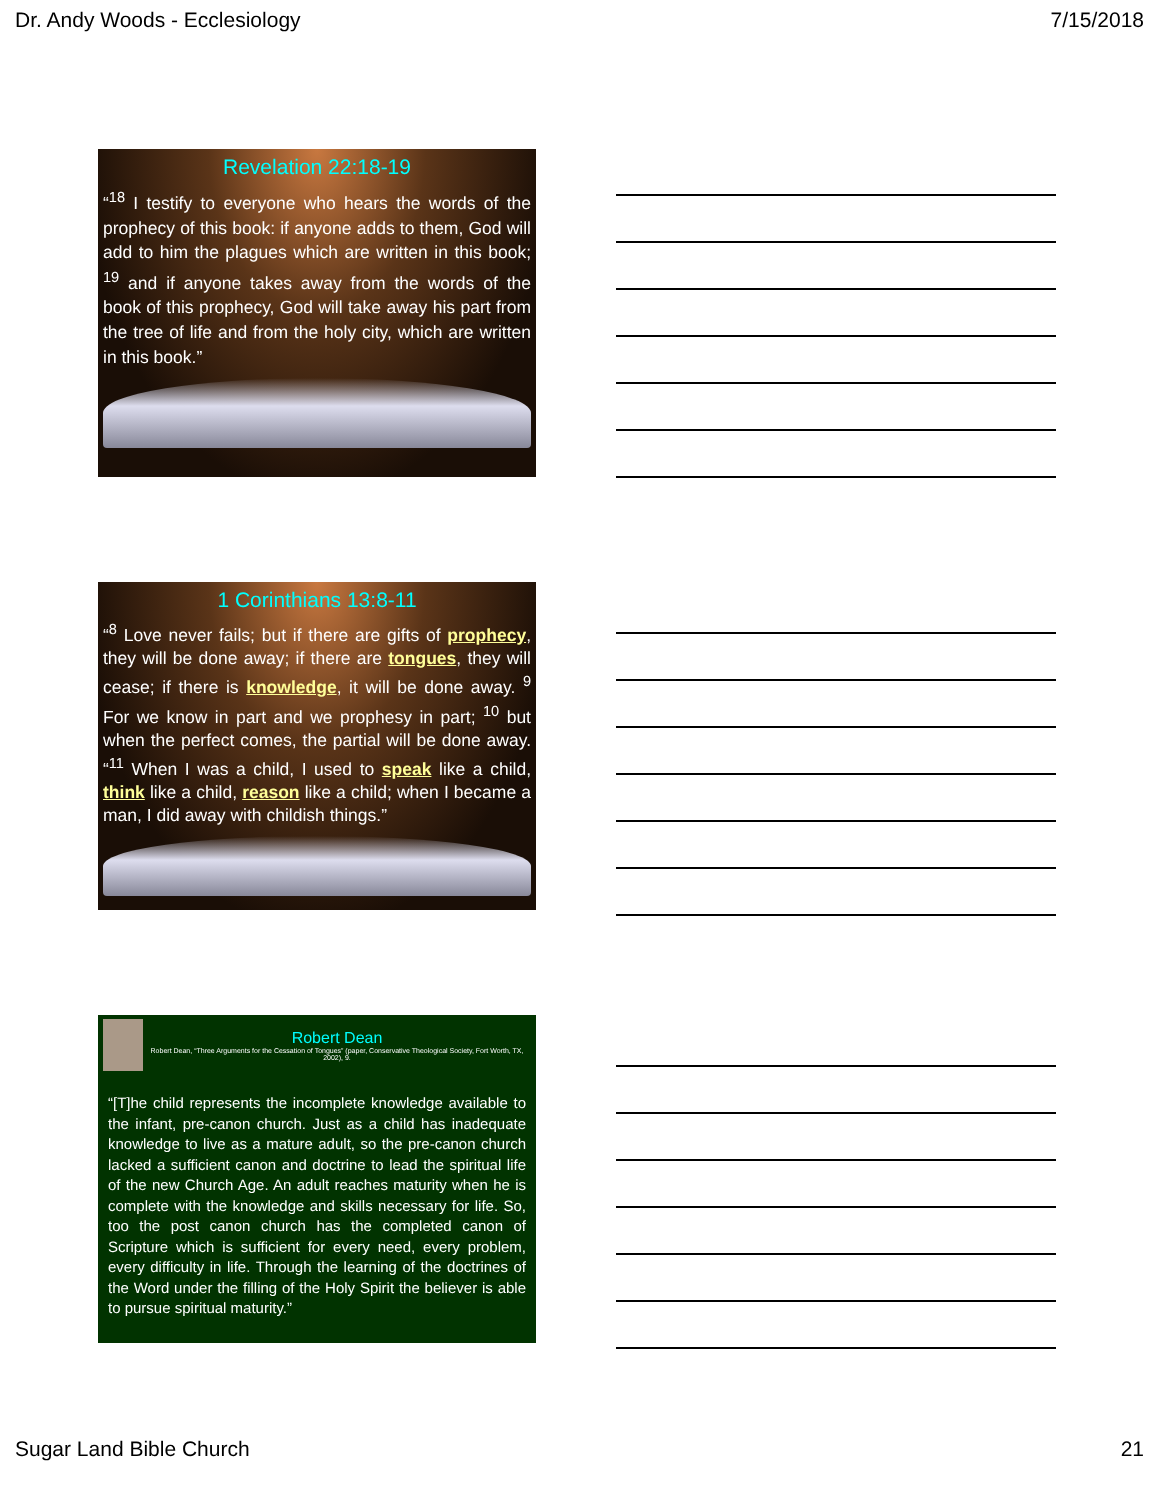Dr. Andy Woods - Ecclesiology 7/15/2018
Revelation 22:18-19
“<sup>18</sup> I testify to everyone who hears the words of the prophecy of this book: if anyone adds to them, God will add to him the plagues which are written in this book; <sup>19</sup> and if anyone takes away from the words of the book of this prophecy, God will take away his part from the tree of life and from the holy city, which are written in this book.”
1 Corinthians 13:8-11
“<sup>8</sup> Love never fails; but if there are gifts of prophecy, they will be done away; if there are tongues, they will cease; if there is knowledge, it will be done away. <sup>9</sup> For we know in part and we prophesy in part; <sup>10</sup> but when the perfect comes, the partial will be done away. “<sup>11</sup> When I was a child, I used to speak like a child, think like a child, reason like a child; when I became a man, I did away with childish things.”
Robert Dean
Robert Dean, “Three Arguments for the Cessation of Tongues” (paper, Conservative Theological Society, Fort Worth, TX, 2002), 9.
“[T]he child represents the incomplete knowledge available to the infant, pre-canon church. Just as a child has inadequate knowledge to live as a mature adult, so the pre-canon church lacked a sufficient canon and doctrine to lead the spiritual life of the new Church Age. An adult reaches maturity when he is complete with the knowledge and skills necessary for life. So, too the post canon church has the completed canon of Scripture which is sufficient for every need, every problem, every difficulty in life. Through the learning of the doctrines of the Word under the filling of the Holy Spirit the believer is able to pursue spiritual maturity.”
Sugar Land Bible Church 21